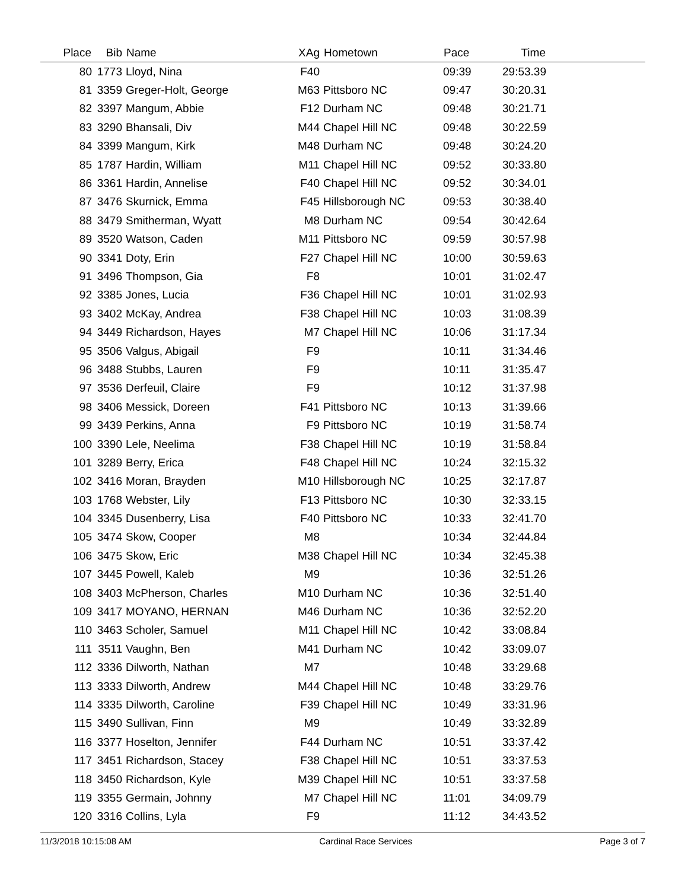| Place | Bib | Name | XAg | Hometown | Pace | Time | |
| --- | --- | --- | --- | --- | --- | --- | --- |
| 80 | 1773 | Lloyd, Nina | F40 | | 09:39 | 29:53.39 | |
| 81 | 3359 | Greger-Holt, George | M63 | Pittsboro NC | 09:47 | 30:20.31 | |
| 82 | 3397 | Mangum, Abbie | F12 | Durham NC | 09:48 | 30:21.71 | |
| 83 | 3290 | Bhansali, Div | M44 | Chapel Hill NC | 09:48 | 30:22.59 | |
| 84 | 3399 | Mangum, Kirk | M48 | Durham NC | 09:48 | 30:24.20 | |
| 85 | 1787 | Hardin, William | M11 | Chapel Hill NC | 09:52 | 30:33.80 | |
| 86 | 3361 | Hardin, Annelise | F40 | Chapel Hill NC | 09:52 | 30:34.01 | |
| 87 | 3476 | Skurnick, Emma | F45 | Hillsborough NC | 09:53 | 30:38.40 | |
| 88 | 3479 | Smitherman, Wyatt | M8 | Durham NC | 09:54 | 30:42.64 | |
| 89 | 3520 | Watson, Caden | M11 | Pittsboro NC | 09:59 | 30:57.98 | |
| 90 | 3341 | Doty, Erin | F27 | Chapel Hill NC | 10:00 | 30:59.63 | |
| 91 | 3496 | Thompson, Gia | F8 | | 10:01 | 31:02.47 | |
| 92 | 3385 | Jones, Lucia | F36 | Chapel Hill NC | 10:01 | 31:02.93 | |
| 93 | 3402 | McKay, Andrea | F38 | Chapel Hill NC | 10:03 | 31:08.39 | |
| 94 | 3449 | Richardson, Hayes | M7 | Chapel Hill NC | 10:06 | 31:17.34 | |
| 95 | 3506 | Valgus, Abigail | F9 | | 10:11 | 31:34.46 | |
| 96 | 3488 | Stubbs, Lauren | F9 | | 10:11 | 31:35.47 | |
| 97 | 3536 | Derfeuil, Claire | F9 | | 10:12 | 31:37.98 | |
| 98 | 3406 | Messick, Doreen | F41 | Pittsboro NC | 10:13 | 31:39.66 | |
| 99 | 3439 | Perkins, Anna | F9 | Pittsboro NC | 10:19 | 31:58.74 | |
| 100 | 3390 | Lele, Neelima | F38 | Chapel Hill NC | 10:19 | 31:58.84 | |
| 101 | 3289 | Berry, Erica | F48 | Chapel Hill NC | 10:24 | 32:15.32 | |
| 102 | 3416 | Moran, Brayden | M10 | Hillsborough NC | 10:25 | 32:17.87 | |
| 103 | 1768 | Webster, Lily | F13 | Pittsboro NC | 10:30 | 32:33.15 | |
| 104 | 3345 | Dusenberry, Lisa | F40 | Pittsboro NC | 10:33 | 32:41.70 | |
| 105 | 3474 | Skow, Cooper | M8 | | 10:34 | 32:44.84 | |
| 106 | 3475 | Skow, Eric | M38 | Chapel Hill NC | 10:34 | 32:45.38 | |
| 107 | 3445 | Powell, Kaleb | M9 | | 10:36 | 32:51.26 | |
| 108 | 3403 | McPherson, Charles | M10 | Durham NC | 10:36 | 32:51.40 | |
| 109 | 3417 | MOYANO, HERNAN | M46 | Durham NC | 10:36 | 32:52.20 | |
| 110 | 3463 | Scholer, Samuel | M11 | Chapel Hill NC | 10:42 | 33:08.84 | |
| 111 | 3511 | Vaughn, Ben | M41 | Durham NC | 10:42 | 33:09.07 | |
| 112 | 3336 | Dilworth, Nathan | M7 | | 10:48 | 33:29.68 | |
| 113 | 3333 | Dilworth, Andrew | M44 | Chapel Hill NC | 10:48 | 33:29.76 | |
| 114 | 3335 | Dilworth, Caroline | F39 | Chapel Hill NC | 10:49 | 33:31.96 | |
| 115 | 3490 | Sullivan, Finn | M9 | | 10:49 | 33:32.89 | |
| 116 | 3377 | Hoselton, Jennifer | F44 | Durham NC | 10:51 | 33:37.42 | |
| 117 | 3451 | Richardson, Stacey | F38 | Chapel Hill NC | 10:51 | 33:37.53 | |
| 118 | 3450 | Richardson, Kyle | M39 | Chapel Hill NC | 10:51 | 33:37.58 | |
| 119 | 3355 | Germain, Johnny | M7 | Chapel Hill NC | 11:01 | 34:09.79 | |
| 120 | 3316 | Collins, Lyla | F9 | | 11:12 | 34:43.52 | |
11/3/2018 10:15:08 AM Cardinal Race Services Page 3 of 7